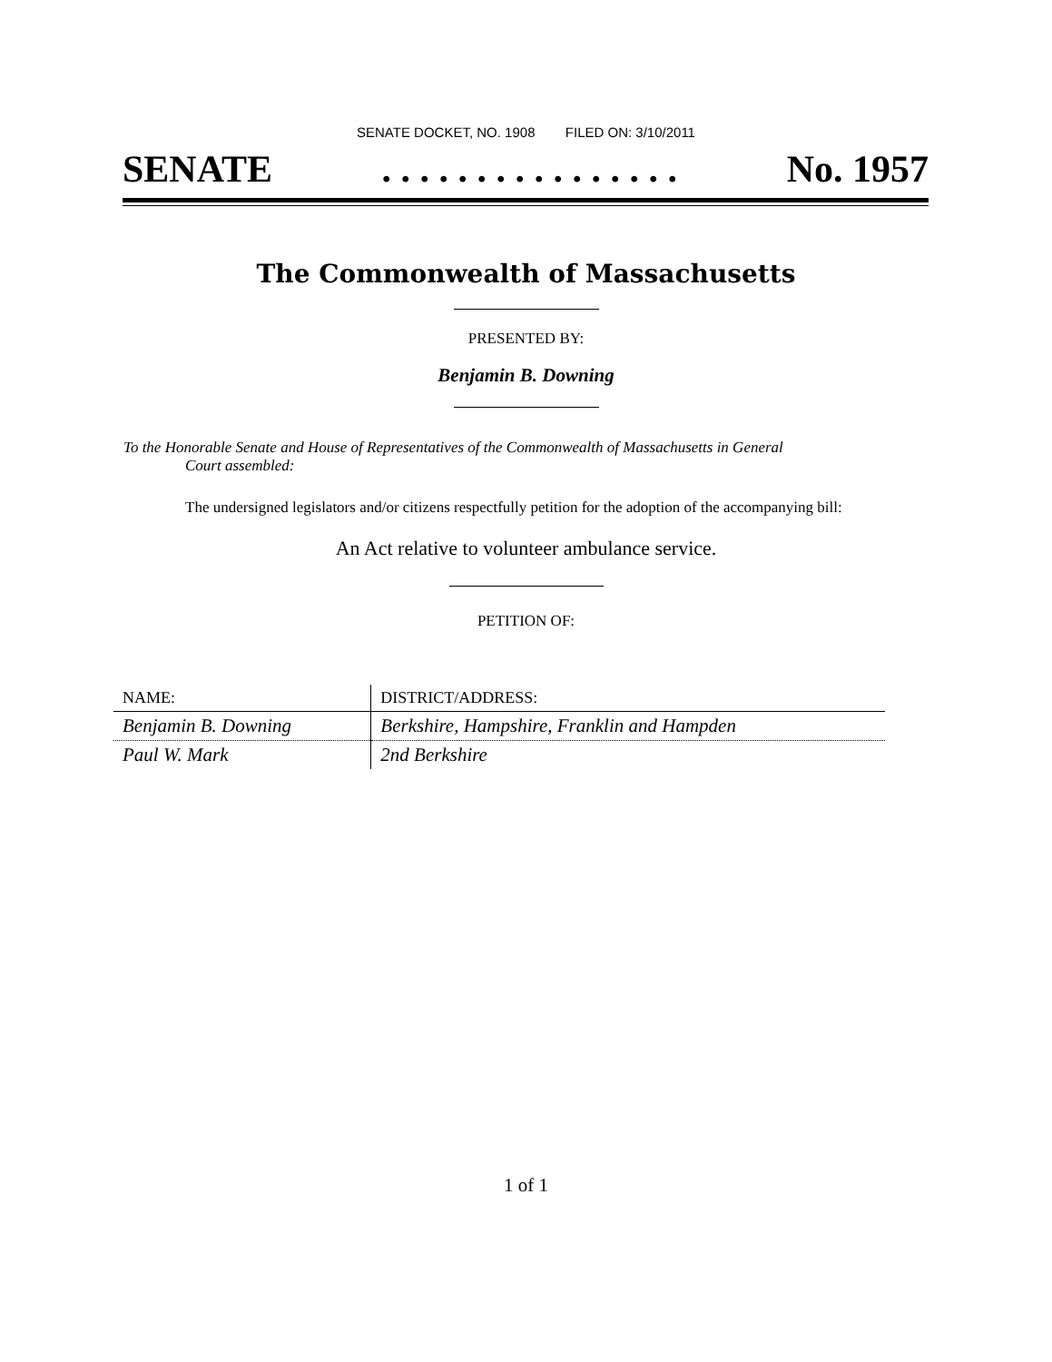SENATE DOCKET, NO. 1908 FILED ON: 3/10/2011
SENATE. . . . . . . . . . . . . . . . No. 1957
The Commonwealth of Massachusetts
PRESENTED BY:
Benjamin B. Downing
To the Honorable Senate and House of Representatives of the Commonwealth of Massachusetts in General
Court assembled:
The undersigned legislators and/or citizens respectfully petition for the adoption of the accompanying bill:
An Act relative to volunteer ambulance service.
PETITION OF:
| NAME: | DISTRICT/ADDRESS: |
| --- | --- |
| Benjamin B. Downing | Berkshire, Hampshire, Franklin and Hampden |
| Paul W. Mark | 2nd Berkshire |
1 of 1